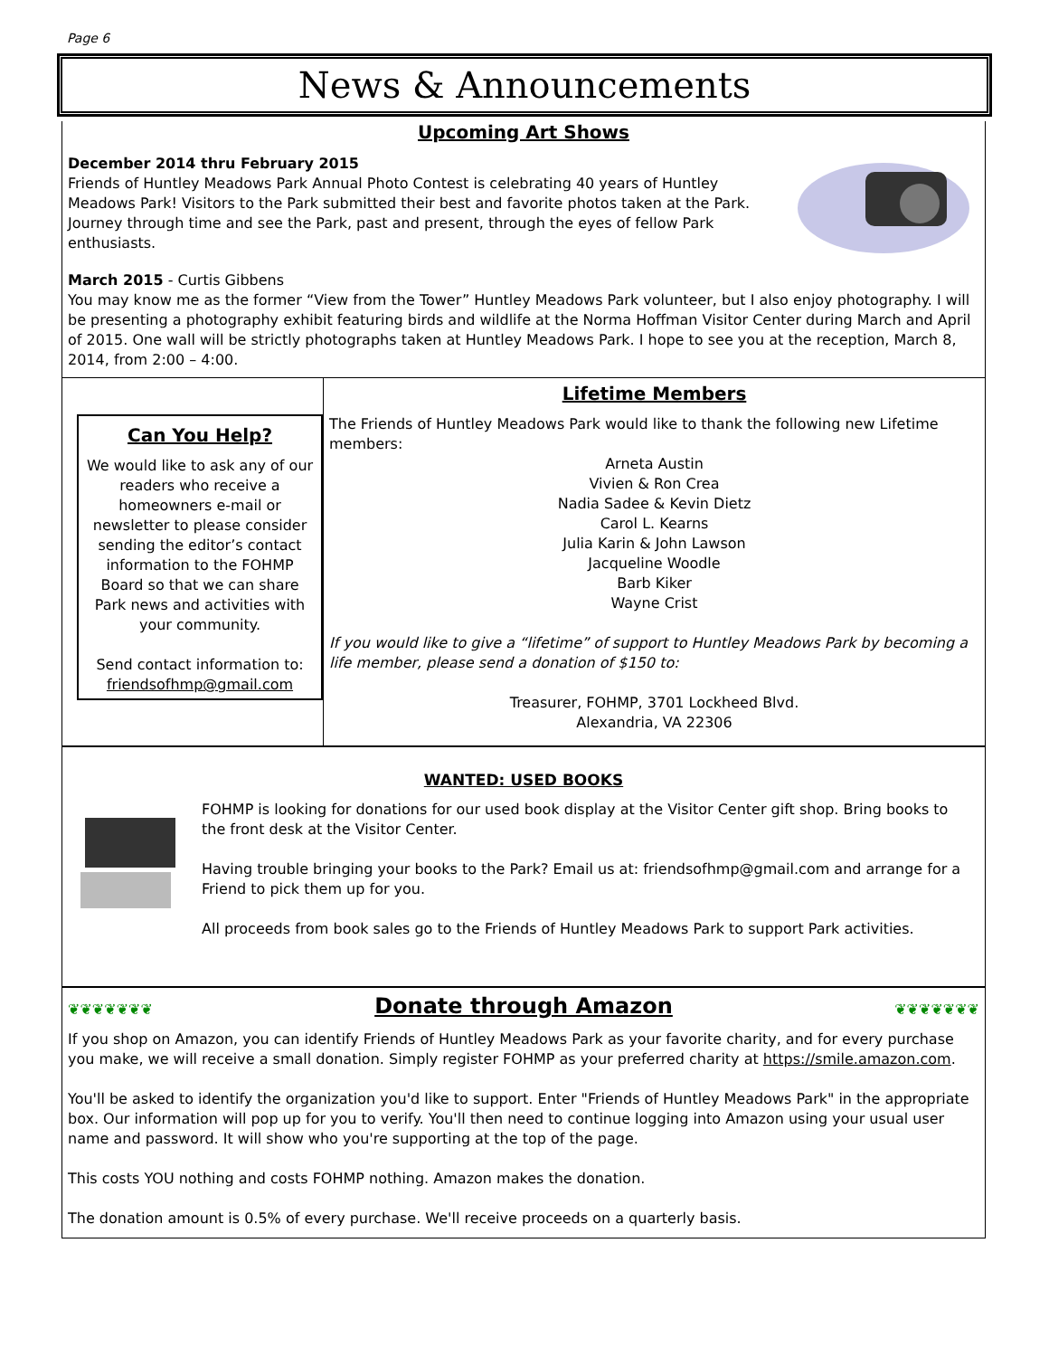Page 6
News & Announcements
Upcoming Art Shows
December 2014 thru February 2015
Friends of Huntley Meadows Park Annual Photo Contest is celebrating 40 years of Huntley Meadows Park! Visitors to the Park submitted their best and favorite photos taken at the Park. Journey through time and see the Park, past and present, through the eyes of fellow Park enthusiasts.
March 2015 - Curtis Gibbens
You may know me as the former “View from the Tower” Huntley Meadows Park volunteer, but I also enjoy photography. I will be presenting a photography exhibit featuring birds and wildlife at the Norma Hoffman Visitor Center during March and April of 2015. One wall will be strictly photographs taken at Huntley Meadows Park. I hope to see you at the reception, March 8, 2014, from 2:00 – 4:00.
Can You Help?
We would like to ask any of our readers who receive a homeowners e-mail or newsletter to please consider sending the editor’s contact information to the FOHMP Board so that we can share Park news and activities with your community.
Send contact information to: friendsofhmp@gmail.com
Lifetime Members
The Friends of Huntley Meadows Park would like to thank the following new Lifetime members:
Arneta Austin
Vivien & Ron Crea
Nadia Sadee & Kevin Dietz
Carol L. Kearns
Julia Karin & John Lawson
Jacqueline Woodle
Barb Kiker
Wayne Crist
If you would like to give a “lifetime” of support to Huntley Meadows Park by becoming a life member, please send a donation of $150 to:
Treasurer, FOHMP, 3701 Lockheed Blvd.
Alexandria, VA 22306
WANTED: USED BOOKS
FOHMP is looking for donations for our used book display at the Visitor Center gift shop. Bring books to the front desk at the Visitor Center.
Having trouble bringing your books to the Park? Email us at: friendsofhmp@gmail.com and arrange for a Friend to pick them up for you.
All proceeds from book sales go to the Friends of Huntley Meadows Park to support Park activities.
❦❦❦❦❦❦❦
Donate through Amazon
❦❦❦❦❦❦❦
If you shop on Amazon, you can identify Friends of Huntley Meadows Park as your favorite charity, and for every purchase you make, we will receive a small donation. Simply register FOHMP as your preferred charity at https://smile.amazon.com.
You'll be asked to identify the organization you'd like to support. Enter "Friends of Huntley Meadows Park" in the appropriate box. Our information will pop up for you to verify. You'll then need to continue logging into Amazon using your usual user name and password. It will show who you're supporting at the top of the page.
This costs YOU nothing and costs FOHMP nothing. Amazon makes the donation.
The donation amount is 0.5% of every purchase. We'll receive proceeds on a quarterly basis.